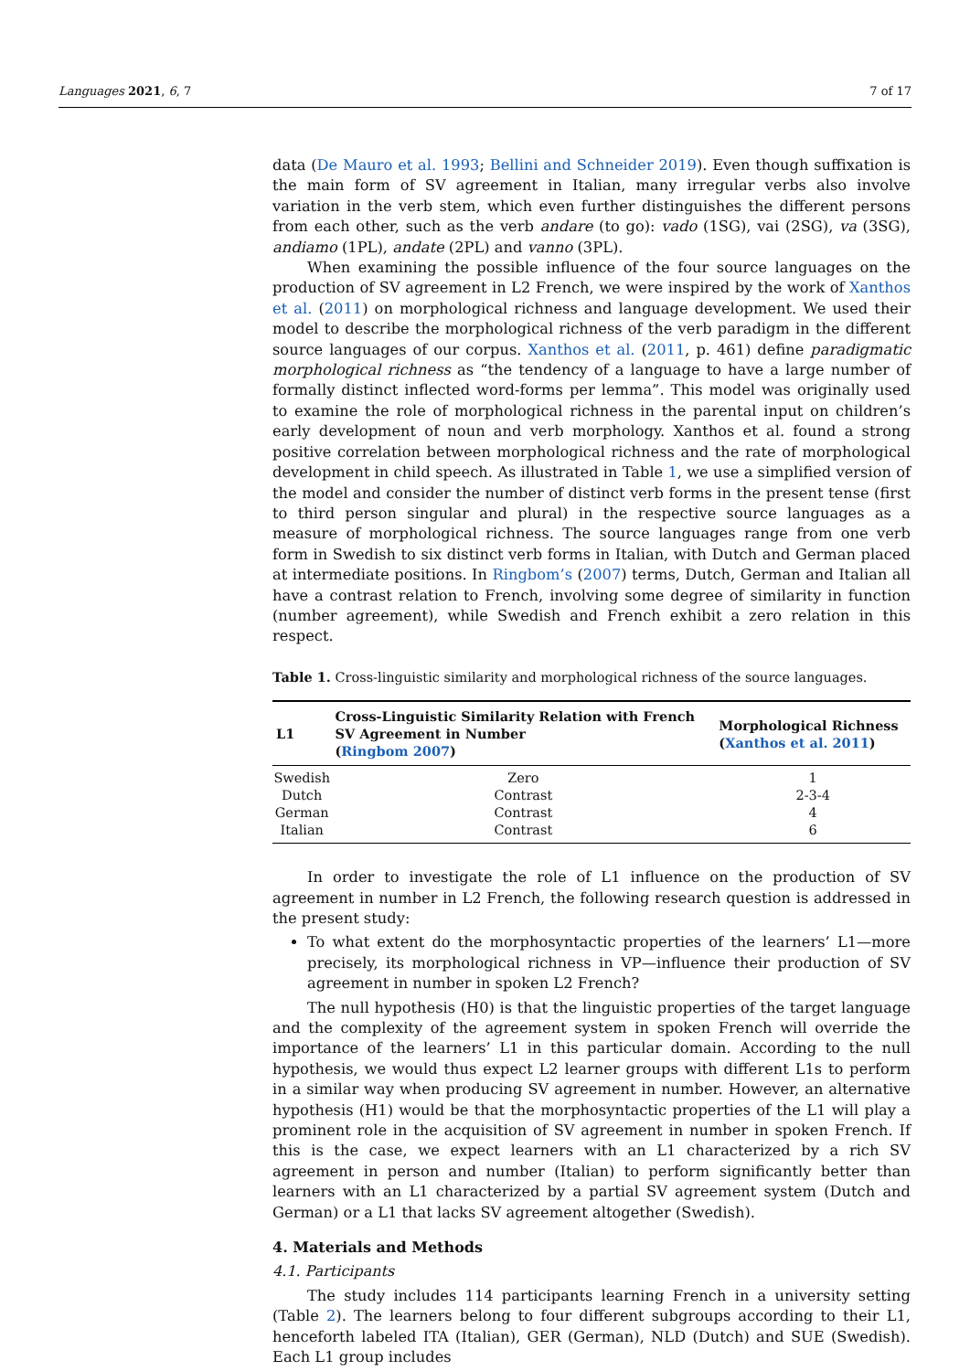Languages 2021, 6, 7 7 of 17
data (De Mauro et al. 1993; Bellini and Schneider 2019). Even though suffixation is the main form of SV agreement in Italian, many irregular verbs also involve variation in the verb stem, which even further distinguishes the different persons from each other, such as the verb andare (to go): vado (1SG), vai (2SG), va (3SG), andiamo (1PL), andate (2PL) and vanno (3PL).
When examining the possible influence of the four source languages on the production of SV agreement in L2 French, we were inspired by the work of Xanthos et al. (2011) on morphological richness and language development. We used their model to describe the morphological richness of the verb paradigm in the different source languages of our corpus. Xanthos et al. (2011, p. 461) define paradigmatic morphological richness as “the tendency of a language to have a large number of formally distinct inflected word-forms per lemma”. This model was originally used to examine the role of morphological richness in the parental input on children’s early development of noun and verb morphology. Xanthos et al. found a strong positive correlation between morphological richness and the rate of morphological development in child speech. As illustrated in Table 1, we use a simplified version of the model and consider the number of distinct verb forms in the present tense (first to third person singular and plural) in the respective source languages as a measure of morphological richness. The source languages range from one verb form in Swedish to six distinct verb forms in Italian, with Dutch and German placed at intermediate positions. In Ringbom’s (2007) terms, Dutch, German and Italian all have a contrast relation to French, involving some degree of similarity in function (number agreement), while Swedish and French exhibit a zero relation in this respect.
Table 1. Cross-linguistic similarity and morphological richness of the source languages.
| L1 | Cross-Linguistic Similarity Relation with French SV Agreement in Number ( Ringbom 2007 ) | Morphological Richness ( Xanthos et al. 2011 ) |
| --- | --- | --- |
| Swedish | Zero | 1 |
| Dutch | Contrast | 2-3-4 |
| German | Contrast | 4 |
| Italian | Contrast | 6 |
In order to investigate the role of L1 influence on the production of SV agreement in number in L2 French, the following research question is addressed in the present study:
To what extent do the morphosyntactic properties of the learners’ L1—more precisely, its morphological richness in VP—influence their production of SV agreement in number in spoken L2 French?
The null hypothesis (H0) is that the linguistic properties of the target language and the complexity of the agreement system in spoken French will override the importance of the learners’ L1 in this particular domain. According to the null hypothesis, we would thus expect L2 learner groups with different L1s to perform in a similar way when producing SV agreement in number. However, an alternative hypothesis (H1) would be that the morphosyntactic properties of the L1 will play a prominent role in the acquisition of SV agreement in number in spoken French. If this is the case, we expect learners with an L1 characterized by a rich SV agreement in person and number (Italian) to perform significantly better than learners with an L1 characterized by a partial SV agreement system (Dutch and German) or a L1 that lacks SV agreement altogether (Swedish).
4. Materials and Methods
4.1. Participants
The study includes 114 participants learning French in a university setting (Table 2). The learners belong to four different subgroups according to their L1, henceforth labeled ITA (Italian), GER (German), NLD (Dutch) and SUE (Swedish). Each L1 group includes